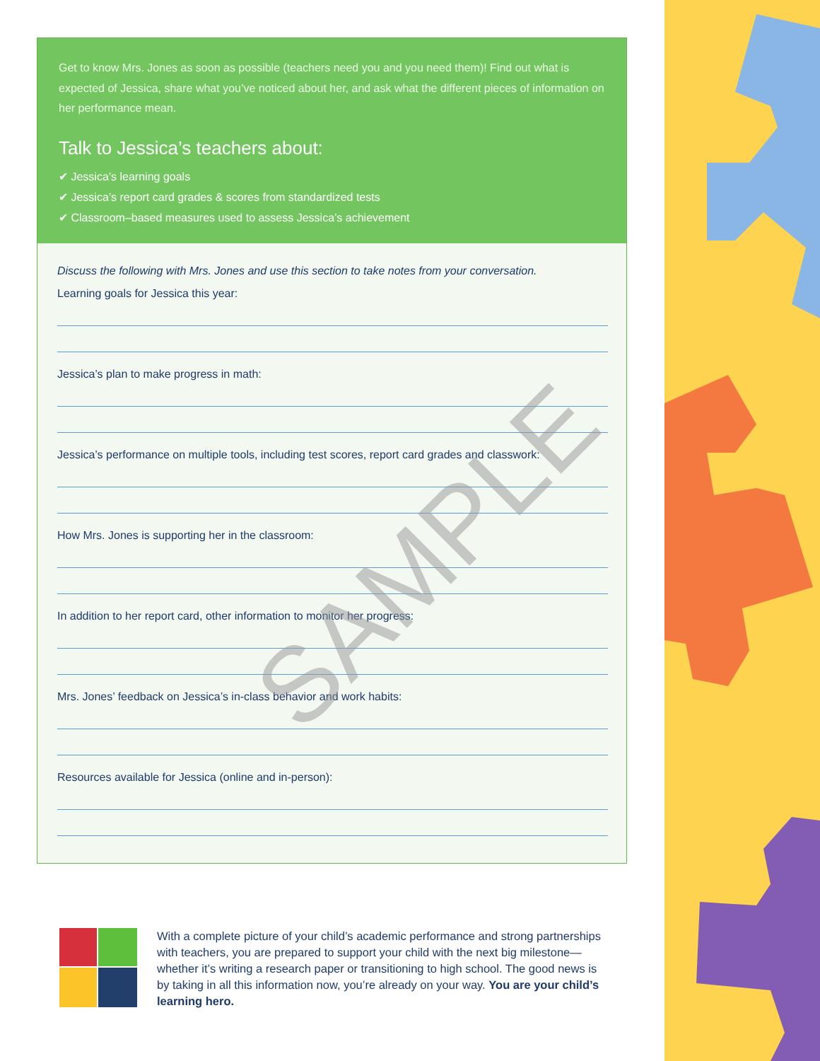Get to know Mrs. Jones as soon as possible (teachers need you and you need them)! Find out what is expected of Jessica, share what you’ve noticed about her, and ask what the different pieces of information on her performance mean.
Talk to Jessica’s teachers about:
✔ Jessica’s learning goals
✔ Jessica’s report card grades & scores from standardized tests
✔ Classroom–based measures used to assess Jessica’s achievement
Discuss the following with Mrs. Jones and use this section to take notes from your conversation.
Learning goals for Jessica this year:
Jessica’s plan to make progress in math:
Jessica’s performance on multiple tools, including test scores, report card grades and classwork:
How Mrs. Jones is supporting her in the classroom:
In addition to her report card, other information to monitor her progress:
Mrs. Jones’ feedback on Jessica’s in-class behavior and work habits:
Resources available for Jessica (online and in-person):
SAMPLE
With a complete picture of your child’s academic performance and strong partnerships with teachers, you are prepared to support your child with the next big milestone—whether it’s writing a research paper or transitioning to high school. The good news is by taking in all this information now, you’re already on your way. You are your child’s learning hero.